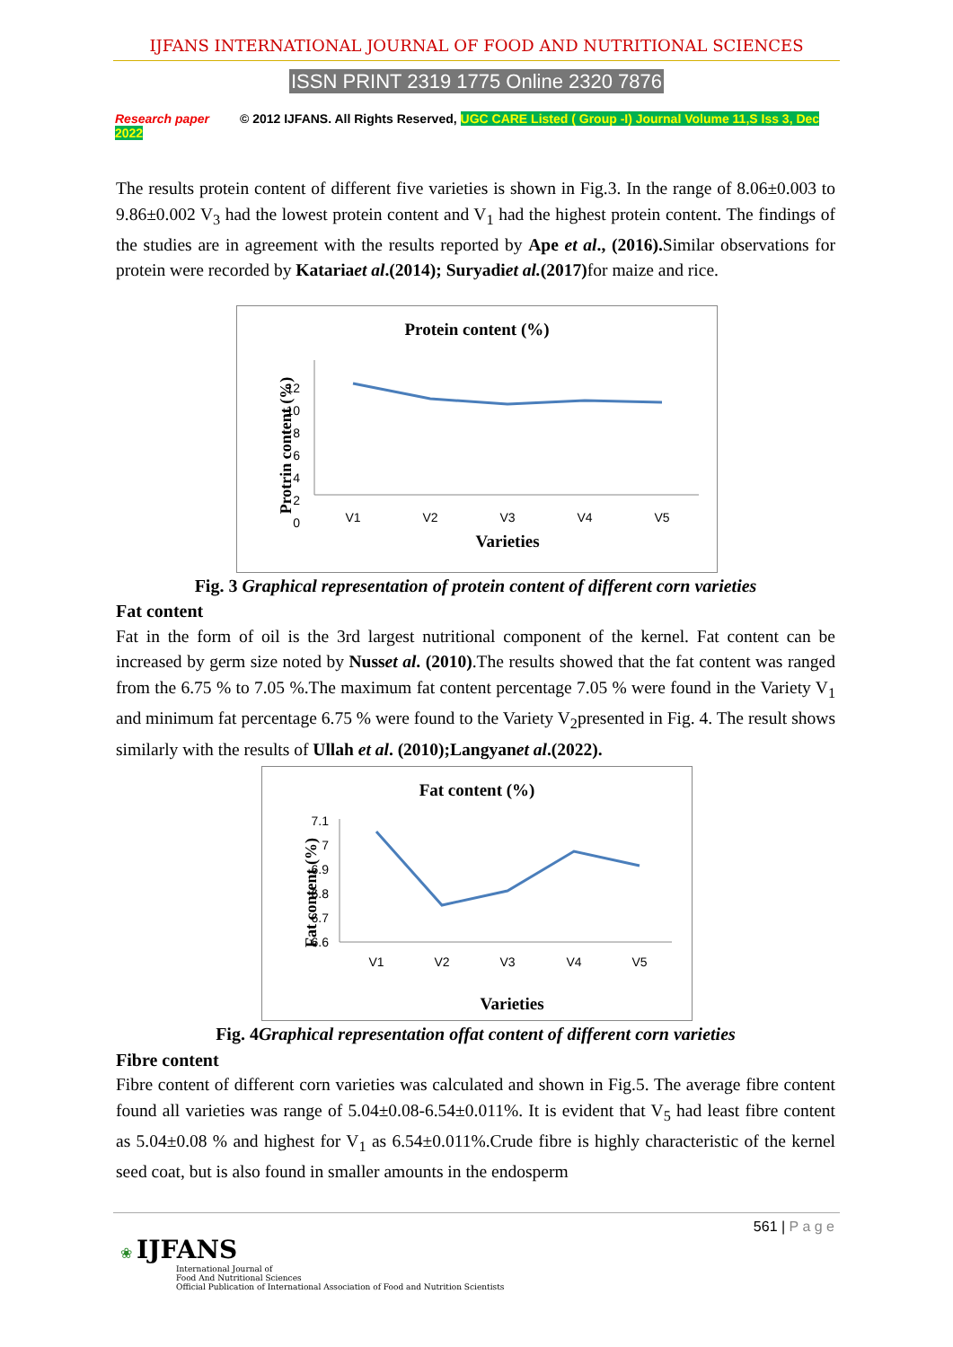IJFANS INTERNATIONAL JOURNAL OF FOOD AND NUTRITIONAL SCIENCES
ISSN PRINT 2319 1775 Online 2320 7876
Research paper © 2012 IJFANS. All Rights Reserved, UGC CARE Listed ( Group -I) Journal Volume 11,S Iss 3, Dec 2022
The results protein content of different five varieties is shown in Fig.3. In the range of 8.06±0.003 to 9.86±0.002 V<sub>3</sub> had the lowest protein content and V<sub>1</sub> had the highest protein content. The findings of the studies are in agreement with the results reported by Ape et al., (2016). Similar observations for protein were recorded by Katariаet al.(2014); Suryadiet al.(2017) for maize and rice.
Protein content (%)
Protrin content (%)
12
10
8
6
4
2
0
V1
V2
V3
V4
V5
Varieties
Fig. 3 Graphical representation of protein content of different corn varieties
Fat content
Fat in the form of oil is the 3rd largest nutritional component of the kernel. Fat content can be increased by germ size noted by Nusset al. (2010).The results showed that the fat content was ranged from the 6.75 % to 7.05 %.The maximum fat content percentage 7.05 % were found in the Variety V<sub>1</sub> and minimum fat percentage 6.75 % were found to the Variety V<sub>2</sub>presented in Fig. 4. The result shows similarly with the results of Ullah et al. (2010);Langyanet al.(2022).
Fat content (%)
Fat content (%)
7.1
7
6.9
6.8
6.7
6.6
V1
V2
V3
V4
V5
Varieties
Fig. 4Graphical representation offat content of different corn varieties
Fibre content
Fibre content of different corn varieties was calculated and shown in Fig.5. The average fibre content found all varieties was range of 5.04±0.08-6.54±0.011%. It is evident that V<sub>5</sub> had least fibre content as 5.04±0.08 % and highest for V<sub>1</sub> as 6.54±0.011%.Crude fibre is highly characteristic of the kernel seed coat, but is also found in smaller amounts in the endosperm
561 | P a g e
❀ IJFANS
International Journal of
Food And Nutritional Sciences
Official Publication of International Association of Food and Nutrition Scientists